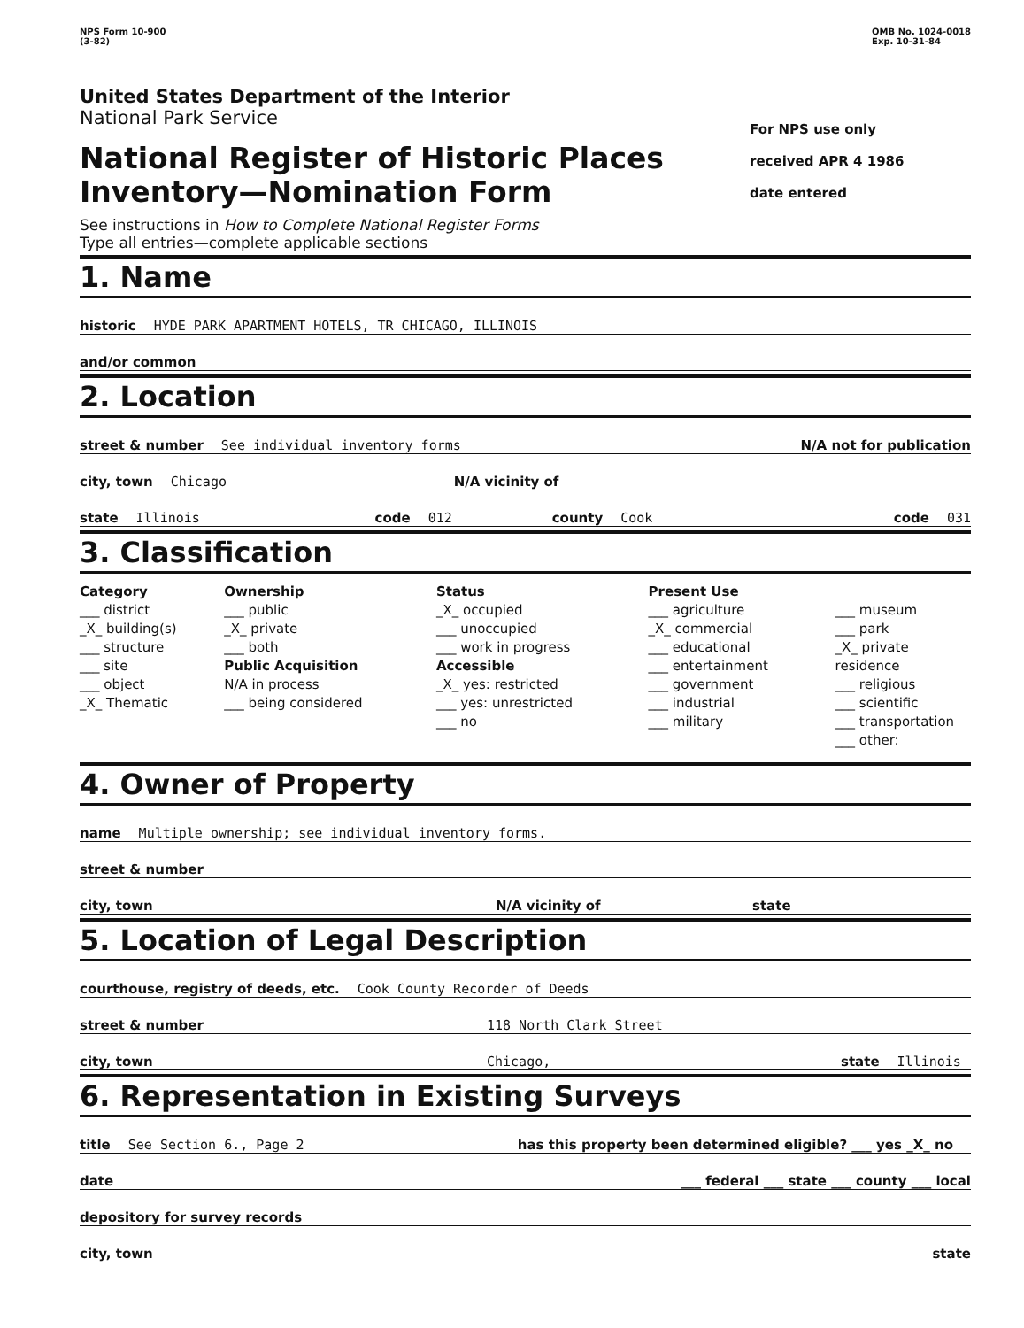NPS Form 10-900
(3-82)
OMB No. 1024-0018
Exp. 10-31-84
United States Department of the Interior
National Park Service
National Register of Historic Places
Inventory—Nomination Form
See instructions in How to Complete National Register Forms
Type all entries—complete applicable sections
For NPS use only
received APR 4 1986
date entered
1. Name
historic HYDE PARK APARTMENT HOTELS, TR CHICAGO, ILLINOIS
and/or common
2. Location
street & number See individual inventory forms N/A not for publication
city, town Chicago N/A vicinity of
state Illinois code 012 county Cook code 031
3. Classification
Category
___ district
_X_ building(s)
___ structure
___ site
___ object
_X_ Thematic
Ownership
___ public
_X_ private
___ both
Public Acquisition
N/A in process
___ being considered
Status
_X_ occupied
___ unoccupied
___ work in progress
Accessible
_X_ yes: restricted
___ yes: unrestricted
___ no
Present Use
___ agriculture
_X_ commercial
___ educational
___ entertainment
___ government
___ industrial
___ military
___ museum
___ park
_X_ private residence
___ religious
___ scientific
___ transportation
___ other:
4. Owner of Property
name Multiple ownership; see individual inventory forms.
street & number
city, town N/A vicinity of state
5. Location of Legal Description
courthouse, registry of deeds, etc. Cook County Recorder of Deeds
street & number 118 North Clark Street
city, town Chicago, state Illinois
6. Representation in Existing Surveys
title See Section 6., Page 2 has this property been determined eligible? ___ yes _X_ no
date ___ federal ___ state ___ county ___ local
depository for survey records
city, town state